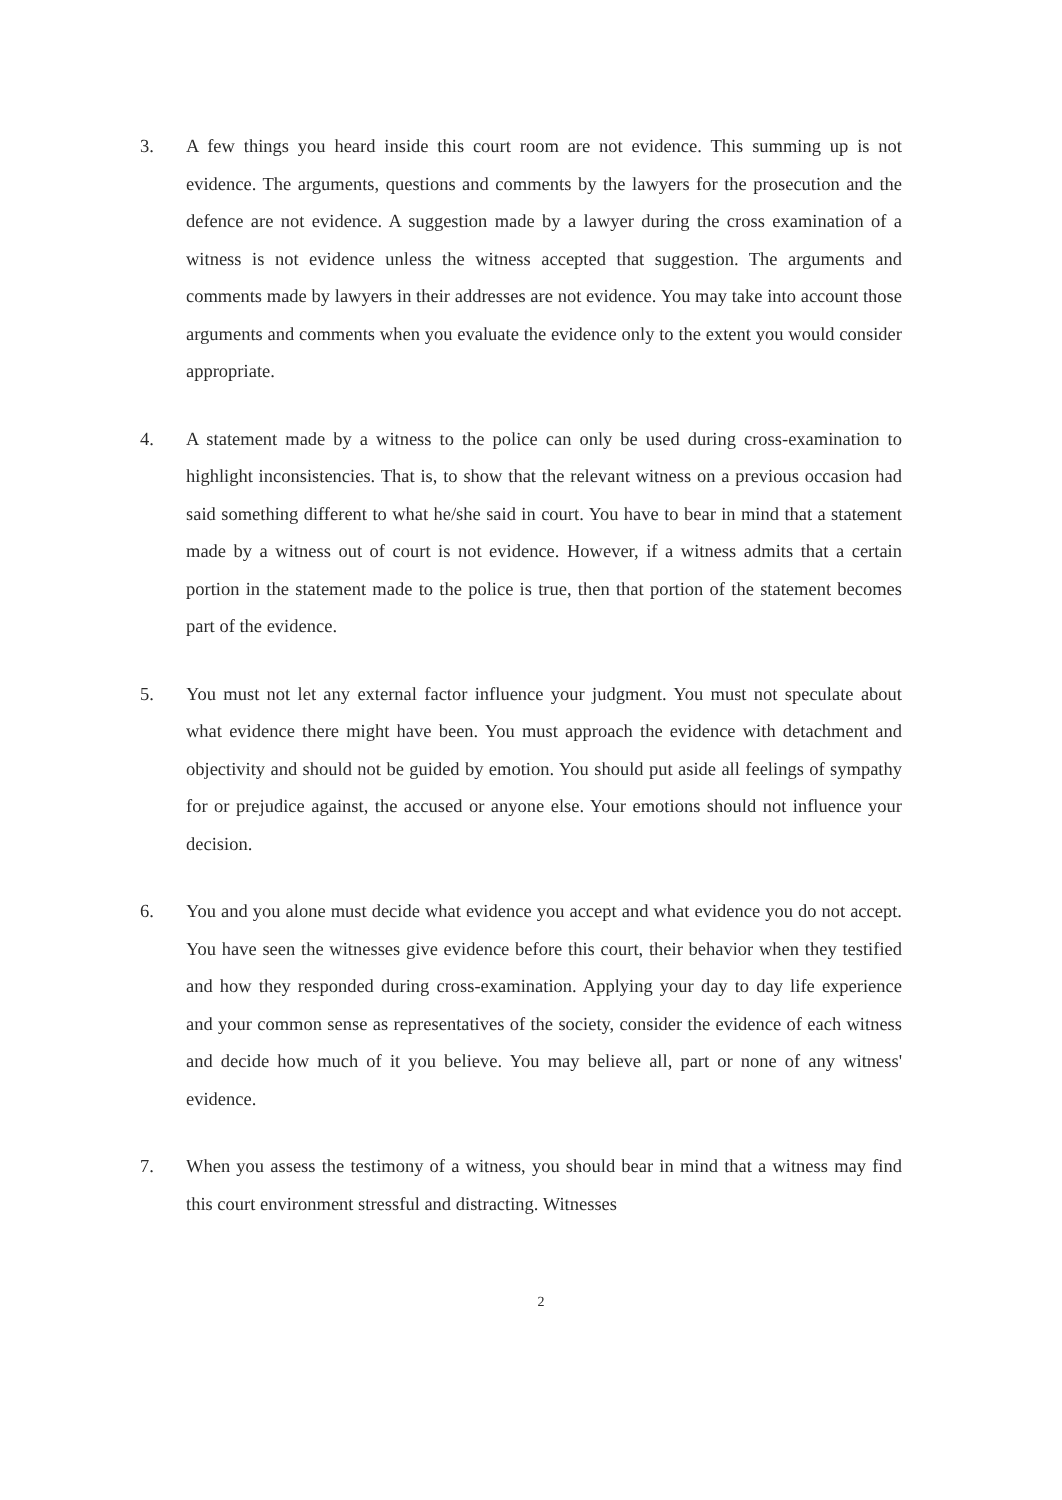3. A few things you heard inside this court room are not evidence. This summing up is not evidence. The arguments, questions and comments by the lawyers for the prosecution and the defence are not evidence. A suggestion made by a lawyer during the cross examination of a witness is not evidence unless the witness accepted that suggestion. The arguments and comments made by lawyers in their addresses are not evidence. You may take into account those arguments and comments when you evaluate the evidence only to the extent you would consider appropriate.
4. A statement made by a witness to the police can only be used during cross-examination to highlight inconsistencies. That is, to show that the relevant witness on a previous occasion had said something different to what he/she said in court. You have to bear in mind that a statement made by a witness out of court is not evidence. However, if a witness admits that a certain portion in the statement made to the police is true, then that portion of the statement becomes part of the evidence.
5. You must not let any external factor influence your judgment. You must not speculate about what evidence there might have been. You must approach the evidence with detachment and objectivity and should not be guided by emotion. You should put aside all feelings of sympathy for or prejudice against, the accused or anyone else. Your emotions should not influence your decision.
6. You and you alone must decide what evidence you accept and what evidence you do not accept. You have seen the witnesses give evidence before this court, their behavior when they testified and how they responded during cross-examination. Applying your day to day life experience and your common sense as representatives of the society, consider the evidence of each witness and decide how much of it you believe. You may believe all, part or none of any witness' evidence.
7. When you assess the testimony of a witness, you should bear in mind that a witness may find this court environment stressful and distracting. Witnesses
2